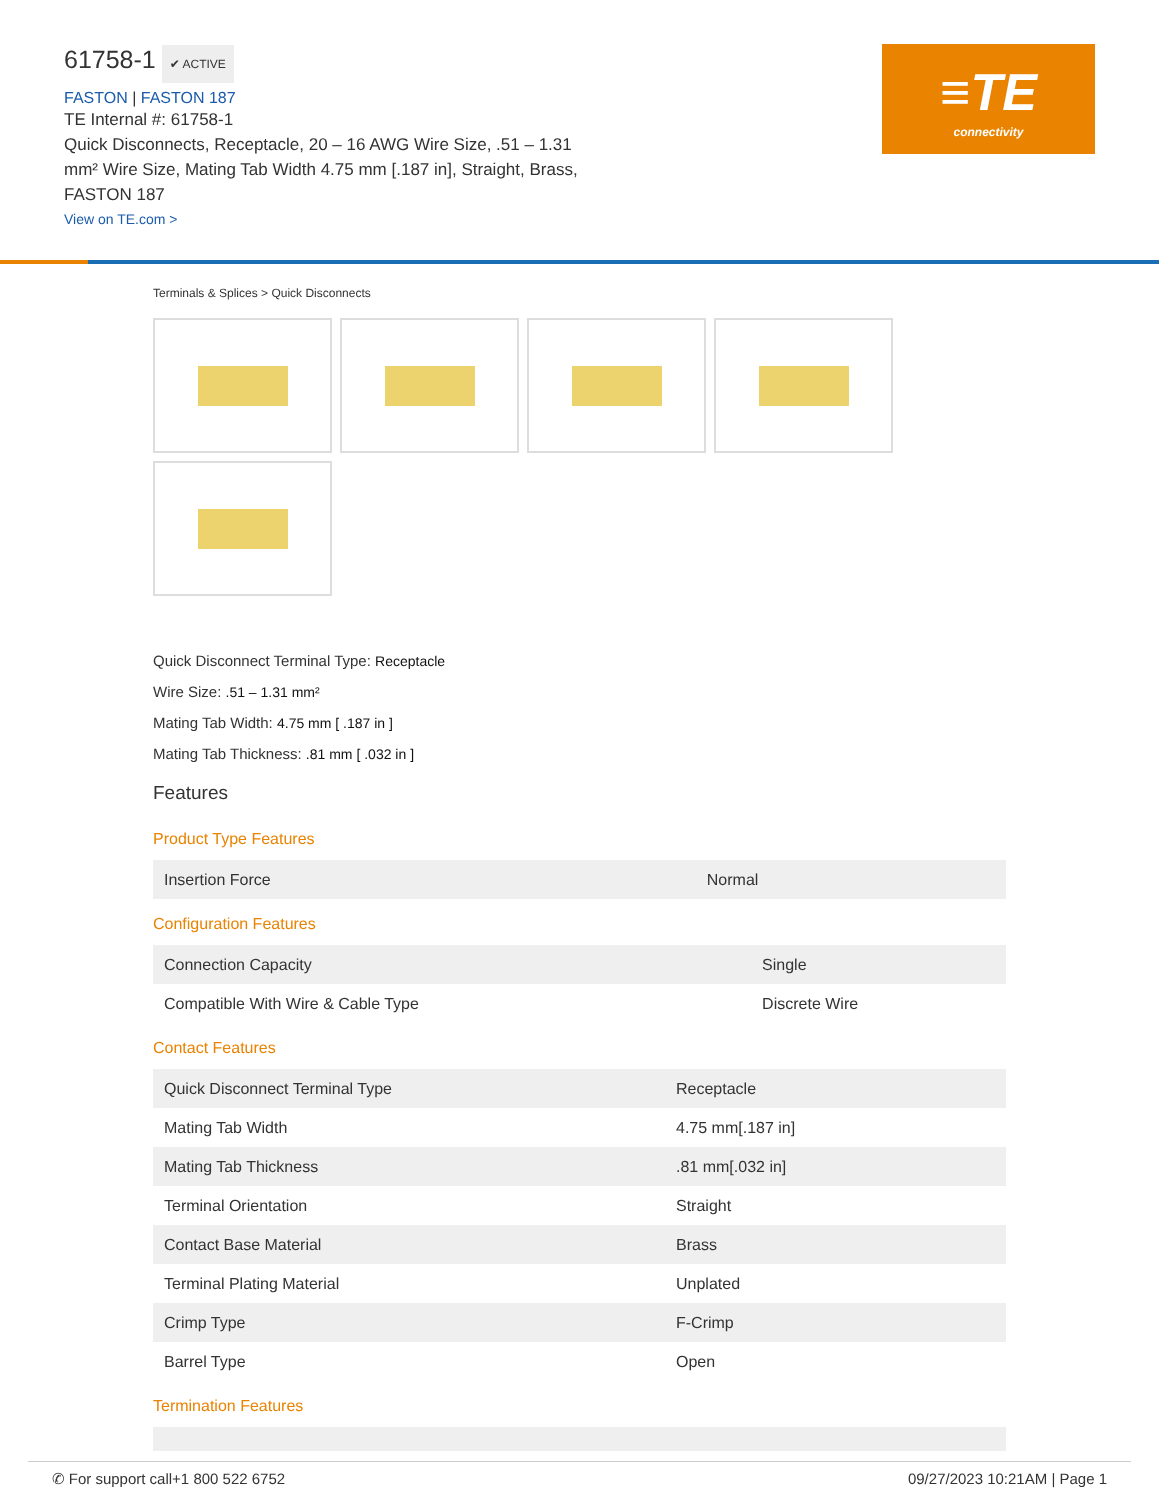≡TE
connectivity
61758-1
✔ ACTIVE
FASTON | FASTON 187
TE Internal #: 61758-1
Quick Disconnects, Receptacle, 20 – 16 AWG Wire Size, .51 – 1.31 mm² Wire Size, Mating Tab Width 4.75 mm [.187 in], Straight, Brass, FASTON 187
View on TE.com >
Terminals & Splices > Quick Disconnects
Quick Disconnect Terminal Type: Receptacle
Wire Size: .51 – 1.31 mm²
Mating Tab Width: 4.75 mm [ .187 in ]
Mating Tab Thickness: .81 mm [ .032 in ]
Features
Product Type Features
| Insertion Force | Normal |
Configuration Features
| Connection Capacity | Single |
| Compatible With Wire & Cable Type | Discrete Wire |
Contact Features
| Quick Disconnect Terminal Type | Receptacle |
| Mating Tab Width | 4.75 mm[.187 in] |
| Mating Tab Thickness | .81 mm[.032 in] |
| Terminal Orientation | Straight |
| Contact Base Material | Brass |
| Terminal Plating Material | Unplated |
| Crimp Type | F-Crimp |
| Barrel Type | Open |
Termination Features
✆ For support call+1 800 522 6752 09/27/2023 10:21AM | Page 1